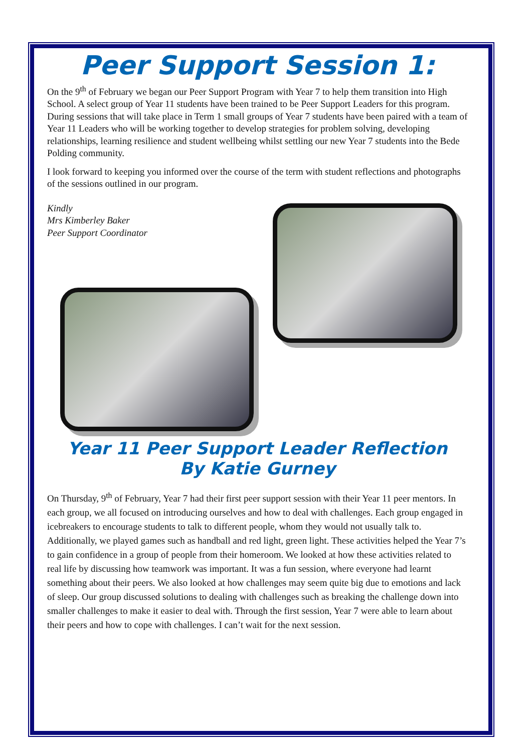Peer Support Session 1:
On the 9<sup>th</sup> of February we began our Peer Support Program with Year 7 to help them transition into High School. A select group of Year 11 students have been trained to be Peer Support Leaders for this program. During sessions that will take place in Term 1 small groups of Year 7 students have been paired with a team of Year 11 Leaders who will be working together to develop strategies for problem solving, developing relationships, learning resilience and student wellbeing whilst settling our new Year 7 students into the Bede Polding community.
I look forward to keeping you informed over the course of the term with student reflections and photographs of the sessions outlined in our program.
Kindly
Mrs Kimberley Baker
Peer Support Coordinator
Year 11 Peer Support Leader Reflection
By Katie Gurney
On Thursday, 9<sup>th</sup> of February, Year 7 had their first peer support session with their Year 11 peer mentors. In each group, we all focused on introducing ourselves and how to deal with challenges. Each group engaged in icebreakers to encourage students to talk to different people, whom they would not usually talk to. Additionally, we played games such as handball and red light, green light. These activities helped the Year 7’s to gain confidence in a group of people from their homeroom. We looked at how these activities related to real life by discussing how teamwork was important. It was a fun session, where everyone had learnt something about their peers. We also looked at how challenges may seem quite big due to emotions and lack of sleep. Our group discussed solutions to dealing with challenges such as breaking the challenge down into smaller challenges to make it easier to deal with. Through the first session, Year 7 were able to learn about their peers and how to cope with challenges. I can’t wait for the next session.